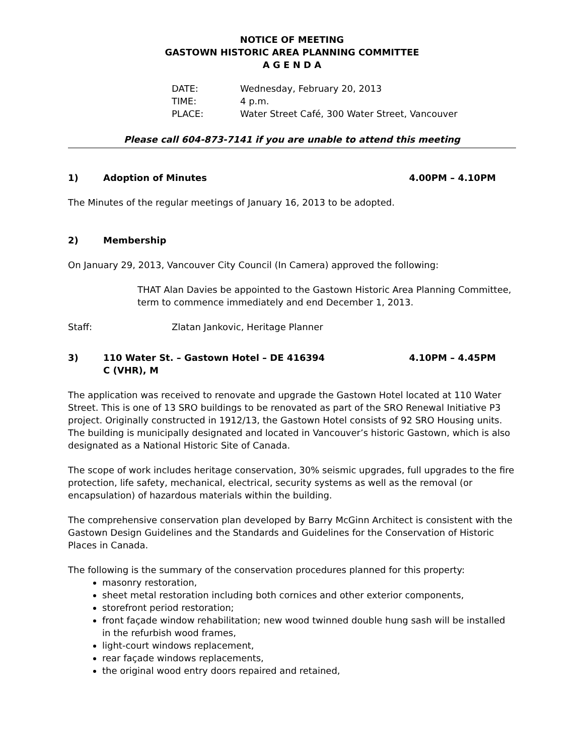NOTICE OF MEETING
GASTOWN HISTORIC AREA PLANNING COMMITTEE
A G E N D A
DATE: Wednesday, February 20, 2013
TIME: 4 p.m.
PLACE: Water Street Café, 300 Water Street, Vancouver
Please call 604-873-7141 if you are unable to attend this meeting
1) Adoption of Minutes 4.00PM – 4.10PM
The Minutes of the regular meetings of January 16, 2013 to be adopted.
2) Membership
On January 29, 2013, Vancouver City Council (In Camera) approved the following:
THAT Alan Davies be appointed to the Gastown Historic Area Planning Committee, term to commence immediately and end December 1, 2013.
Staff: Zlatan Jankovic, Heritage Planner
3) 110 Water St. – Gastown Hotel – DE 416394
C (VHR), M 4.10PM – 4.45PM
The application was received to renovate and upgrade the Gastown Hotel located at 110 Water Street. This is one of 13 SRO buildings to be renovated as part of the SRO Renewal Initiative P3 project. Originally constructed in 1912/13, the Gastown Hotel consists of 92 SRO Housing units. The building is municipally designated and located in Vancouver’s historic Gastown, which is also designated as a National Historic Site of Canada.
The scope of work includes heritage conservation, 30% seismic upgrades, full upgrades to the fire protection, life safety, mechanical, electrical, security systems as well as the removal (or encapsulation) of hazardous materials within the building.
The comprehensive conservation plan developed by Barry McGinn Architect is consistent with the Gastown Design Guidelines and the Standards and Guidelines for the Conservation of Historic Places in Canada.
The following is the summary of the conservation procedures planned for this property:
masonry restoration,
sheet metal restoration including both cornices and other exterior components,
storefront period restoration;
front façade window rehabilitation; new wood twinned double hung sash will be installed in the refurbish wood frames,
light-court windows replacement,
rear façade windows replacements,
the original wood entry doors repaired and retained,